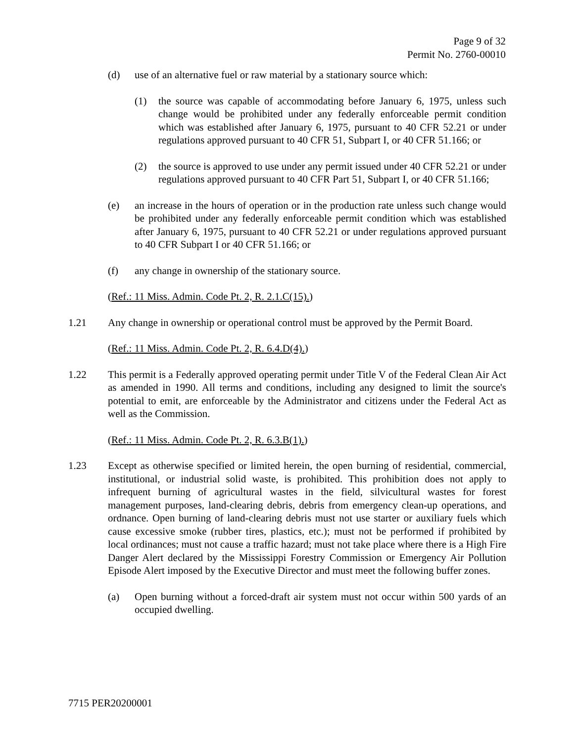Page 9 of 32
Permit No. 2760-00010
(d) use of an alternative fuel or raw material by a stationary source which:
(1) the source was capable of accommodating before January 6, 1975, unless such change would be prohibited under any federally enforceable permit condition which was established after January 6, 1975, pursuant to 40 CFR 52.21 or under regulations approved pursuant to 40 CFR 51, Subpart I, or 40 CFR 51.166; or
(2) the source is approved to use under any permit issued under 40 CFR 52.21 or under regulations approved pursuant to 40 CFR Part 51, Subpart I, or 40 CFR 51.166;
(e) an increase in the hours of operation or in the production rate unless such change would be prohibited under any federally enforceable permit condition which was established after January 6, 1975, pursuant to 40 CFR 52.21 or under regulations approved pursuant to 40 CFR Subpart I or 40 CFR 51.166; or
(f) any change in ownership of the stationary source.
(Ref.: 11 Miss. Admin. Code Pt. 2, R. 2.1.C(15).)
1.21 Any change in ownership or operational control must be approved by the Permit Board.
(Ref.: 11 Miss. Admin. Code Pt. 2, R. 6.4.D(4).)
1.22 This permit is a Federally approved operating permit under Title V of the Federal Clean Air Act as amended in 1990. All terms and conditions, including any designed to limit the source's potential to emit, are enforceable by the Administrator and citizens under the Federal Act as well as the Commission.
(Ref.: 11 Miss. Admin. Code Pt. 2, R. 6.3.B(1).)
1.23 Except as otherwise specified or limited herein, the open burning of residential, commercial, institutional, or industrial solid waste, is prohibited. This prohibition does not apply to infrequent burning of agricultural wastes in the field, silvicultural wastes for forest management purposes, land-clearing debris, debris from emergency clean-up operations, and ordnance. Open burning of land-clearing debris must not use starter or auxiliary fuels which cause excessive smoke (rubber tires, plastics, etc.); must not be performed if prohibited by local ordinances; must not cause a traffic hazard; must not take place where there is a High Fire Danger Alert declared by the Mississippi Forestry Commission or Emergency Air Pollution Episode Alert imposed by the Executive Director and must meet the following buffer zones.
(a) Open burning without a forced-draft air system must not occur within 500 yards of an occupied dwelling.
7715 PER20200001